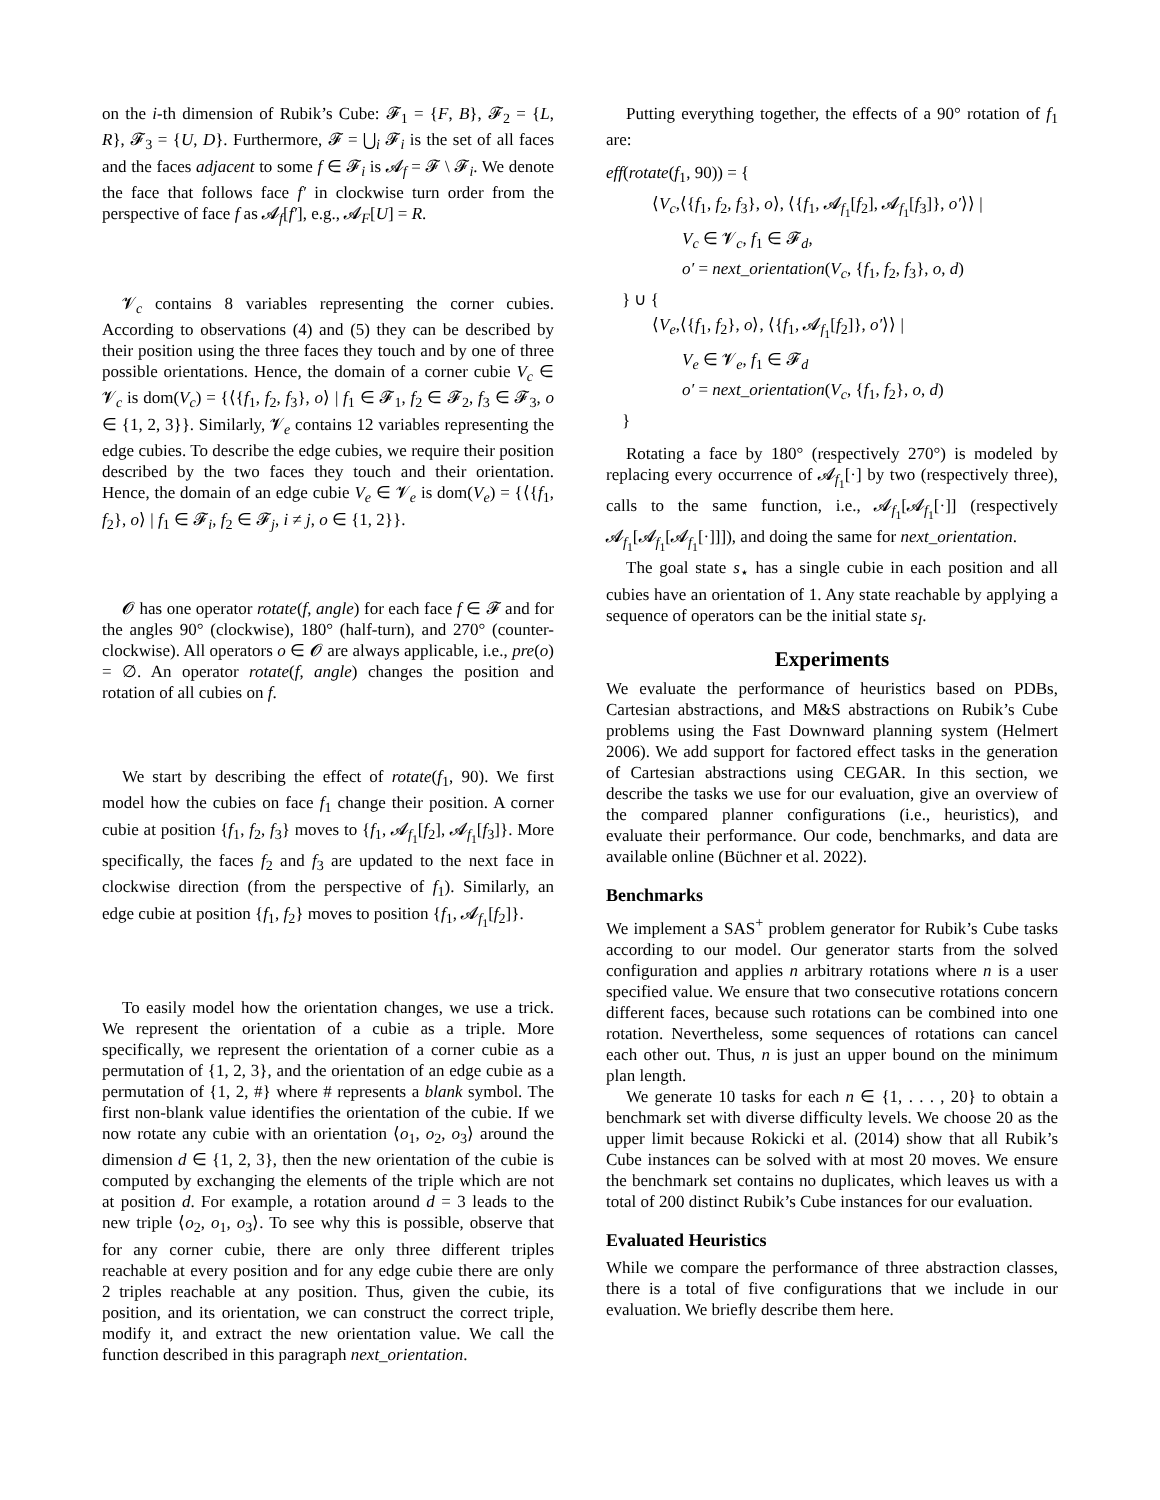on the i-th dimension of Rubik’s Cube: 𝓕<sub>1</sub> = {F, B}, 𝓕<sub>2</sub> = {L, R}, 𝓕<sub>3</sub> = {U, D}. Furthermore, 𝓕 = ⋃<sub>i</sub> 𝓕<sub>i</sub> is the set of all faces and the faces adjacent to some f ∈ 𝓕<sub>i</sub> is 𝓐<sub>f</sub> = 𝓕 \ 𝓕<sub>i</sub>. We denote the face that follows face f′ in clockwise turn order from the perspective of face f as 𝓐<sub>f</sub>[f′], e.g., 𝓐<sub>F</sub>[U] = R.
𝓥<sub>c</sub> contains 8 variables representing the corner cubies. According to observations (4) and (5) they can be described by their position using the three faces they touch and by one of three possible orientations. Hence, the domain of a corner cubie V<sub>c</sub> ∈ 𝓥<sub>c</sub> is dom(V<sub>c</sub>) = {⟨{f<sub>1</sub>, f<sub>2</sub>, f<sub>3</sub>}, o⟩ | f<sub>1</sub> ∈ 𝓕<sub>1</sub>, f<sub>2</sub> ∈ 𝓕<sub>2</sub>, f<sub>3</sub> ∈ 𝓕<sub>3</sub>, o ∈ {1, 2, 3}}. Similarly, 𝓥<sub>e</sub> contains 12 variables representing the edge cubies. To describe the edge cubies, we require their position described by the two faces they touch and their orientation. Hence, the domain of an edge cubie V<sub>e</sub> ∈ 𝓥<sub>e</sub> is dom(V<sub>e</sub>) = {⟨{f<sub>1</sub>, f<sub>2</sub>}, o⟩ | f<sub>1</sub> ∈ 𝓕<sub>i</sub>, f<sub>2</sub> ∈ 𝓕<sub>j</sub>, i ≠ j, o ∈ {1, 2}}.
𝓞 has one operator rotate(f, angle) for each face f ∈ 𝓕 and for the angles 90° (clockwise), 180° (half-turn), and 270° (counter-clockwise). All operators o ∈ 𝓞 are always applicable, i.e., pre(o) = ∅. An operator rotate(f, angle) changes the position and rotation of all cubies on f.
We start by describing the effect of rotate(f<sub>1</sub>, 90). We first model how the cubies on face f<sub>1</sub> change their position. A corner cubie at position {f<sub>1</sub>, f<sub>2</sub>, f<sub>3</sub>} moves to {f<sub>1</sub>, 𝓐<sub>f<sub>1</sub></sub>[f<sub>2</sub>], 𝓐<sub>f<sub>1</sub></sub>[f<sub>3</sub>]}. More specifically, the faces f<sub>2</sub> and f<sub>3</sub> are updated to the next face in clockwise direction (from the perspective of f<sub>1</sub>). Similarly, an edge cubie at position {f<sub>1</sub>, f<sub>2</sub>} moves to position {f<sub>1</sub>, 𝓐<sub>f<sub>1</sub></sub>[f<sub>2</sub>]}.
To easily model how the orientation changes, we use a trick. We represent the orientation of a cubie as a triple. More specifically, we represent the orientation of a corner cubie as a permutation of {1, 2, 3}, and the orientation of an edge cubie as a permutation of {1, 2, #} where # represents a blank symbol. The first non-blank value identifies the orientation of the cubie. If we now rotate any cubie with an orientation ⟨o<sub>1</sub>, o<sub>2</sub>, o<sub>3</sub>⟩ around the dimension d ∈ {1, 2, 3}, then the new orientation of the cubie is computed by exchanging the elements of the triple which are not at position d. For example, a rotation around d = 3 leads to the new triple ⟨o<sub>2</sub>, o<sub>1</sub>, o<sub>3</sub>⟩. To see why this is possible, observe that for any corner cubie, there are only three different triples reachable at every position and for any edge cubie there are only 2 triples reachable at any position. Thus, given the cubie, its position, and its orientation, we can construct the correct triple, modify it, and extract the new orientation value. We call the function described in this paragraph next_orientation.
Putting everything together, the effects of a 90° rotation of f<sub>1</sub> are:
eff(rotate(f<sub>1</sub>, 90)) = {
⟨V<sub>c</sub>,⟨{f<sub>1</sub>, f<sub>2</sub>, f<sub>3</sub>}, o⟩, ⟨{f<sub>1</sub>, 𝓐<sub>f<sub>1</sub></sub>[f<sub>2</sub>], 𝓐<sub>f<sub>1</sub></sub>[f<sub>3</sub>]}, o′⟩⟩ |
V<sub>c</sub> ∈ 𝓥<sub>c</sub>, f<sub>1</sub> ∈ 𝓕<sub>d</sub>,
o′ = next_orientation(V<sub>c</sub>, {f<sub>1</sub>, f<sub>2</sub>, f<sub>3</sub>}, o, d)
} ∪ {
⟨V<sub>e</sub>,⟨{f<sub>1</sub>, f<sub>2</sub>}, o⟩, ⟨{f<sub>1</sub>, 𝓐<sub>f<sub>1</sub></sub>[f<sub>2</sub>]}, o′⟩⟩ |
V<sub>e</sub> ∈ 𝓥<sub>e</sub>, f<sub>1</sub> ∈ 𝓕<sub>d</sub>
o′ = next_orientation(V<sub>c</sub>, {f<sub>1</sub>, f<sub>2</sub>}, o, d)
}
Rotating a face by 180° (respectively 270°) is modeled by replacing every occurrence of 𝓐<sub>f<sub>1</sub></sub>[·] by two (respectively three), calls to the same function, i.e., 𝓐<sub>f<sub>1</sub></sub>[𝓐<sub>f<sub>1</sub></sub>[·]] (respectively 𝓐<sub>f<sub>1</sub></sub>[𝓐<sub>f<sub>1</sub></sub>[𝓐<sub>f<sub>1</sub></sub>[·]]]), and doing the same for next_orientation.
The goal state s<sub>⋆</sub> has a single cubie in each position and all cubies have an orientation of 1. Any state reachable by applying a sequence of operators can be the initial state s<sub>I</sub>.
Experiments
We evaluate the performance of heuristics based on PDBs, Cartesian abstractions, and M&S abstractions on Rubik’s Cube problems using the Fast Downward planning system (Helmert 2006). We add support for factored effect tasks in the generation of Cartesian abstractions using CEGAR. In this section, we describe the tasks we use for our evaluation, give an overview of the compared planner configurations (i.e., heuristics), and evaluate their performance. Our code, benchmarks, and data are available online (Büchner et al. 2022).
Benchmarks
We implement a SAS<sup>+</sup> problem generator for Rubik’s Cube tasks according to our model. Our generator starts from the solved configuration and applies n arbitrary rotations where n is a user specified value. We ensure that two consecutive rotations concern different faces, because such rotations can be combined into one rotation. Nevertheless, some sequences of rotations can cancel each other out. Thus, n is just an upper bound on the minimum plan length.
We generate 10 tasks for each n ∈ {1, . . . , 20} to obtain a benchmark set with diverse difficulty levels. We choose 20 as the upper limit because Rokicki et al. (2014) show that all Rubik’s Cube instances can be solved with at most 20 moves. We ensure the benchmark set contains no duplicates, which leaves us with a total of 200 distinct Rubik’s Cube instances for our evaluation.
Evaluated Heuristics
While we compare the performance of three abstraction classes, there is a total of five configurations that we include in our evaluation. We briefly describe them here.